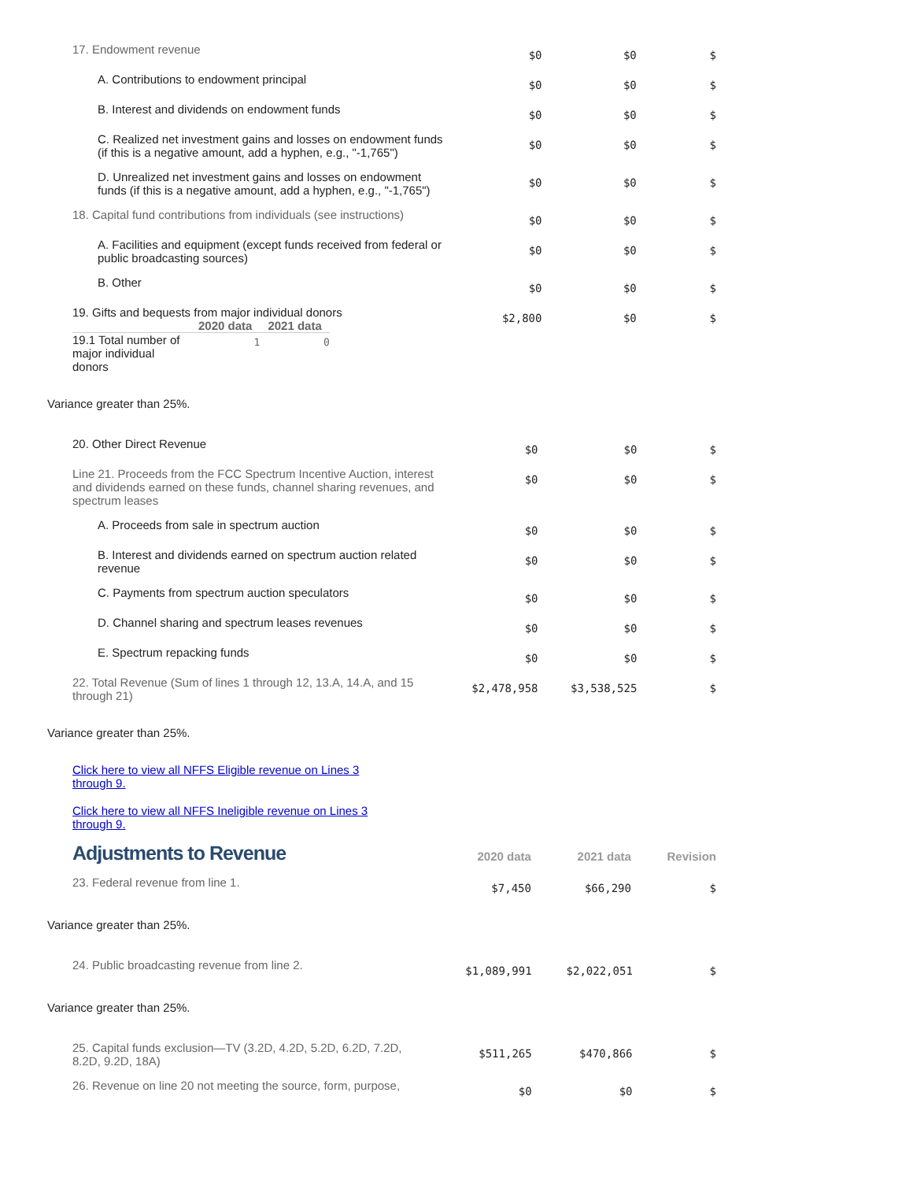| 17. Endowment revenue | $0 | $0 | $ |
| A. Contributions to endowment principal | $0 | $0 | $ |
| B. Interest and dividends on endowment funds | $0 | $0 | $ |
| C. Realized net investment gains and losses on endowment funds (if this is a negative amount, add a hyphen, e.g., "-1,765") | $0 | $0 | $ |
| D. Unrealized net investment gains and losses on endowment funds (if this is a negative amount, add a hyphen, e.g., "-1,765") | $0 | $0 | $ |
| 18. Capital fund contributions from individuals (see instructions) | $0 | $0 | $ |
| A. Facilities and equipment (except funds received from federal or public broadcasting sources) | $0 | $0 | $ |
| B. Other | $0 | $0 | $ |
| 19. Gifts and bequests from major individual donors / / 2020 data / 2021 data / / --- / --- / --- / / 19.1 Total number of major individual donors / 1 / 0 / | $2,800 | $0 | $ |
Variance greater than 25%.
| 20. Other Direct Revenue | $0 | $0 | $ |
| Line 21. Proceeds from the FCC Spectrum Incentive Auction, interest and dividends earned on these funds, channel sharing revenues, and spectrum leases | $0 | $0 | $ |
| A. Proceeds from sale in spectrum auction | $0 | $0 | $ |
| B. Interest and dividends earned on spectrum auction related revenue | $0 | $0 | $ |
| C. Payments from spectrum auction speculators | $0 | $0 | $ |
| D. Channel sharing and spectrum leases revenues | $0 | $0 | $ |
| E. Spectrum repacking funds | $0 | $0 | $ |
| 22. Total Revenue (Sum of lines 1 through 12, 13.A, 14.A, and 15 through 21) | $2,478,958 | $3,538,525 | $ |
Variance greater than 25%.
Click here to view all NFFS Eligible revenue on Lines 3 through 9.
Click here to view all NFFS Ineligible revenue on Lines 3 through 9.
| Adjustments to Revenue | 2020 data | 2021 data | Revision |
| 23. Federal revenue from line 1. | $7,450 | $66,290 | $ |
Variance greater than 25%.
| 24. Public broadcasting revenue from line 2. | $1,089,991 | $2,022,051 | $ |
Variance greater than 25%.
| 25. Capital funds exclusion—TV (3.2D, 4.2D, 5.2D, 6.2D, 7.2D, 8.2D, 9.2D, 18A) | $511,265 | $470,866 | $ |
| 26. Revenue on line 20 not meeting the source, form, purpose, | $0 | $0 | $ |